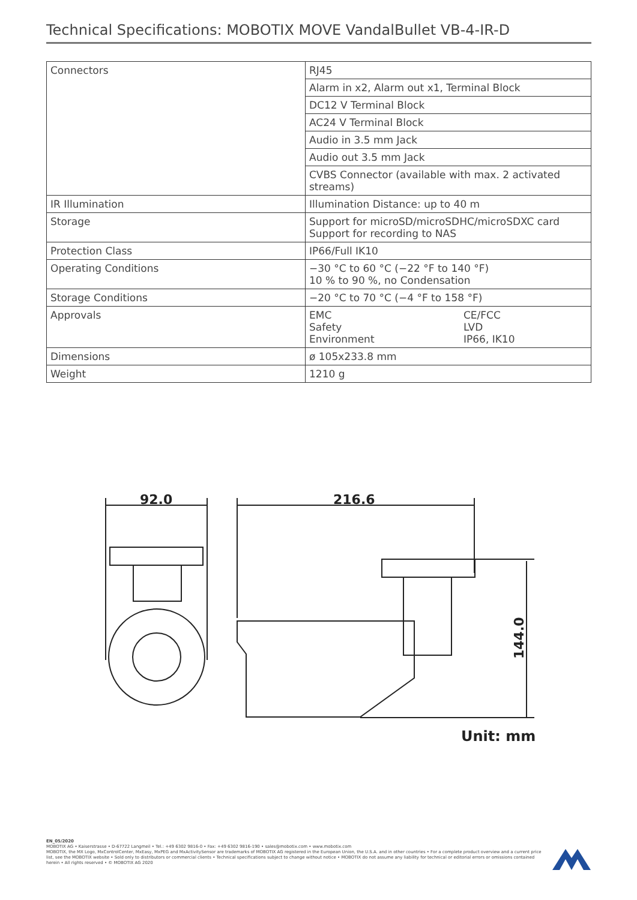Technical Specifications: MOBOTIX MOVE VandalBullet VB-4-IR-D
| Connectors | RJ45 |
| | Alarm in x2, Alarm out x1, Terminal Block |
| | DC12 V Terminal Block |
| | AC24 V Terminal Block |
| | Audio in 3.5 mm Jack |
| | Audio out 3.5 mm Jack |
| | CVBS Connector (available with max. 2 activated streams) |
| IR Illumination | Illumination Distance: up to 40 m |
| Storage | Support for microSD/microSDHC/microSDXC card Support for recording to NAS |
| Protection Class | IP66/Full IK10 |
| Operating Conditions | −30 °C to 60 °C (−22 °F to 140 °F) 10 % to 90 %, no Condensation |
| Storage Conditions | −20 °C to 70 °C (−4 °F to 158 °F) |
| Approvals | / EMC Safety Environment / CE/FCC LVD IP66, IK10 / |
| Dimensions | ø 105x233.8 mm |
| Weight | 1210 g |
92.0
216.6
144.0
Unit: mm
EN_05/2020
MOBOTIX AG • Kaiserstrasse • D-67722 Langmeil • Tel.: +49 6302 9816-0 • Fax: +49 6302 9816-190 • sales@mobotix.com • www.mobotix.com
MOBOTIX, the MX Logo, MxControlCenter, MxEasy, MxPEG and MxActivitySensor are trademarks of MOBOTIX AG registered in the European Union, the U.S.A. and in other countries • For a complete product overview and a current price list, see the MOBOTIX website • Sold only to distributors or commercial clients • Technical specifications subject to change without notice • MOBOTIX do not assume any liability for technical or editorial errors or omissions contained herein • All rights reserved • © MOBOTIX AG 2020